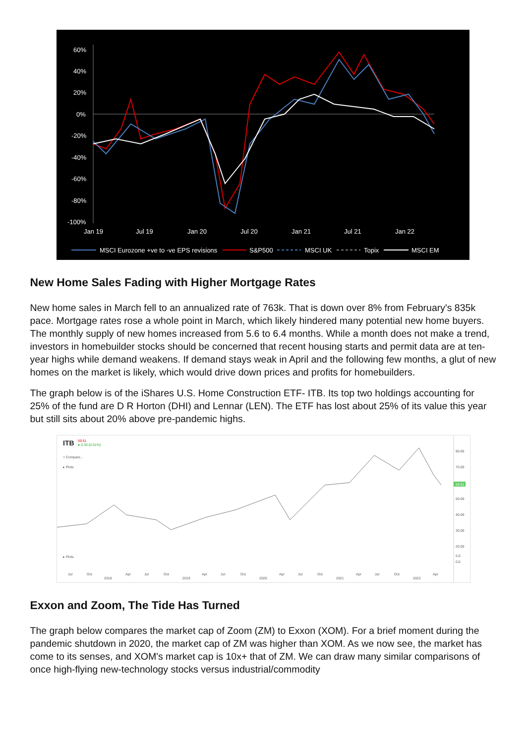60%
40%
20%
0%
-20%
-40%
-60%
-80%
-100%
Jan 19
Jul 19
Jan 20
Jul 20
Jan 21
Jul 21
Jan 22
MSCI Eurozone +ve to -ve EPS revisions
S&P500
MSCI UK
Topix
MSCI EM
New Home Sales Fading with Higher Mortgage Rates
New home sales in March fell to an annualized rate of 763k. That is down over 8% from February's 835k pace. Mortgage rates rose a whole point in March, which likely hindered many potential new home buyers. The monthly supply of new homes increased from 5.6 to 6.4 months. While a month does not make a trend, investors in homebuilder stocks should be concerned that recent housing starts and permit data are at ten-year highs while demand weakens. If demand stays weak in April and the following few months, a glut of new homes on the market is likely, which would drive down prices and profits for homebuilders.
The graph below is of the iShares U.S. Home Construction ETF- ITB. Its top two holdings accounting for 25% of the fund are D R Horton (DHI) and Lennar (LEN). The ETF has lost about 25% of its value this year but still sits about 20% above pre-pandemic highs.
ITB
59.51
● 0.30 (0.51%)
+ Compare...
▸ Plots
80.00
70.00
50.00
40.00
30.00
20.00
5.0
0.0
59.51
▸ Plots
Jul
Oct
2018
Apr
Jul
Oct
2019
Apr
Jul
Oct
2020
Apr
Jul
Oct
2021
Apr
Jul
Oct
2022
Apr
Exxon and Zoom, The Tide Has Turned
The graph below compares the market cap of Zoom (ZM) to Exxon (XOM). For a brief moment during the pandemic shutdown in 2020, the market cap of ZM was higher than XOM. As we now see, the market has come to its senses, and XOM's market cap is 10x+ that of ZM. We can draw many similar comparisons of once high-flying new-technology stocks versus industrial/commodity